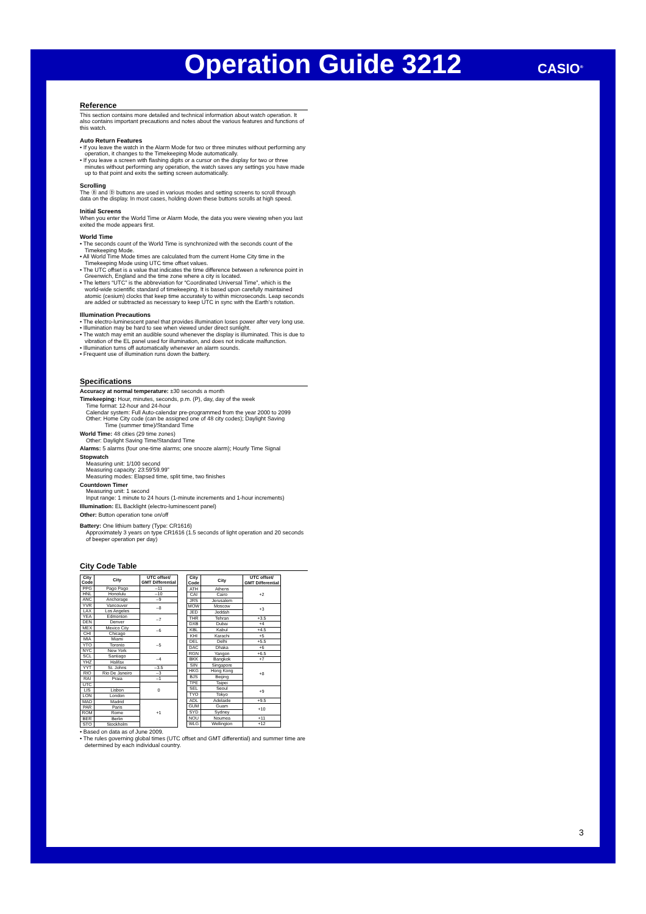Operation Guide 3212 CASIO<sup>®</sup>
Reference
This section contains more detailed and technical information about watch operation. It also contains important precautions and notes about the various features and functions of this watch.
Auto Return Features
• If you leave the watch in the Alarm Mode for two or three minutes without performing any operation, it changes to the Timekeeping Mode automatically.
• If you leave a screen with flashing digits or a cursor on the display for two or three minutes without performing any operation, the watch saves any settings you have made up to that point and exits the setting screen automatically.
Scrolling
The Ⓑ and Ⓓ buttons are used in various modes and setting screens to scroll through data on the display. In most cases, holding down these buttons scrolls at high speed.
Initial Screens
When you enter the World Time or Alarm Mode, the data you were viewing when you last exited the mode appears first.
World Time
• The seconds count of the World Time is synchronized with the seconds count of the Timekeeping Mode.
• All World Time Mode times are calculated from the current Home City time in the Timekeeping Mode using UTC time offset values.
• The UTC offset is a value that indicates the time difference between a reference point in Greenwich, England and the time zone where a city is located.
• The letters “UTC” is the abbreviation for “Coordinated Universal Time”, which is the world-wide scientific standard of timekeeping. It is based upon carefully maintained atomic (cesium) clocks that keep time accurately to within microseconds. Leap seconds are added or subtracted as necessary to keep UTC in sync with the Earth’s rotation.
Illumination Precautions
• The electro-luminescent panel that provides illumination loses power after very long use.
• Illumination may be hard to see when viewed under direct sunlight.
• The watch may emit an audible sound whenever the display is illuminated. This is due to vibration of the EL panel used for illumination, and does not indicate malfunction.
• Illumination turns off automatically whenever an alarm sounds.
• Frequent use of illumination runs down the battery.
Specifications
Accuracy at normal temperature: ±30 seconds a month
Timekeeping: Hour, minutes, seconds, p.m. (P), day, day of the week
Time format: 12-hour and 24-hour
Calendar system: Full Auto-calendar pre-programmed from the year 2000 to 2099
Other: Home City code (can be assigned one of 48 city codes); Daylight Saving
Time (summer time)/Standard Time
World Time: 48 cities (29 time zones)
Other: Daylight Saving Time/Standard Time
Alarms: 5 alarms (four one-time alarms; one snooze alarm); Hourly Time Signal
Stopwatch
Measuring unit: 1/100 second
Measuring capacity: 23:59'59.99"
Measuring modes: Elapsed time, split time, two finishes
Countdown Timer
Measuring unit: 1 second
Input range: 1 minute to 24 hours (1-minute increments and 1-hour increments)
Illumination: EL Backlight (electro-luminescent panel)
Other: Button operation tone on/off
Battery: One lithium battery (Type: CR1616)
Approximately 3 years on type CR1616 (1.5 seconds of light operation and 20 seconds of beeper operation per day)
City Code Table
| City Code | City | UTC offset/ GMT Differential |
| --- | --- | --- |
| PPG | Pago Pago | –11 |
| HNL | Honolulu | –10 |
| ANC | Anchorage | –9 |
| YVR | Vancouver | –8 |
| LAX | Los Angeles | |
| YEA | Edmonton | –7 |
| DEN | Denver | |
| MEX | Mexico City | –6 |
| CHI | Chicago | |
| MIA | Miami | –5 |
| YTO | Toronto | |
| NYC | New York | |
| SCL | Santiago | –4 |
| YHZ | Halifax | |
| YYT | St. Johns | –3.5 |
| RIO | Rio De Janeiro | –3 |
| RAI | Praia | –1 |
| UTC | | 0 |
| LIS | Lisbon | |
| LON | London | |
| MAD | Madrid | +1 |
| PAR | Paris | |
| ROM | Rome | |
| BER | Berlin | |
| STO | Stockholm | |
| City Code | City | UTC offset/ GMT Differential |
| --- | --- | --- |
| ATH | Athens | +2 |
| CAI | Cairo | |
| JRS | Jerusalem | |
| MOW | Moscow | +3 |
| JED | Jeddah | |
| THR | Tehran | +3.5 |
| DXB | Dubai | +4 |
| KBL | Kabul | +4.5 |
| KHI | Karachi | +5 |
| DEL | Delhi | +5.5 |
| DAC | Dhaka | +6 |
| RGN | Yangon | +6.5 |
| BKK | Bangkok | +7 |
| SIN | Singapore | +8 |
| HKG | Hong Kong | |
| BJS | Beijing | |
| TPE | Taipei | |
| SEL | Seoul | +9 |
| TYO | Tokyo | |
| ADL | Adelaide | +9.5 |
| GUM | Guam | +10 |
| SYD | Sydney | |
| NOU | Noumea | +11 |
| WLG | Wellington | +12 |
• Based on data as of June 2009.
• The rules governing global times (UTC offset and GMT differential) and summer time are determined by each individual country.
3